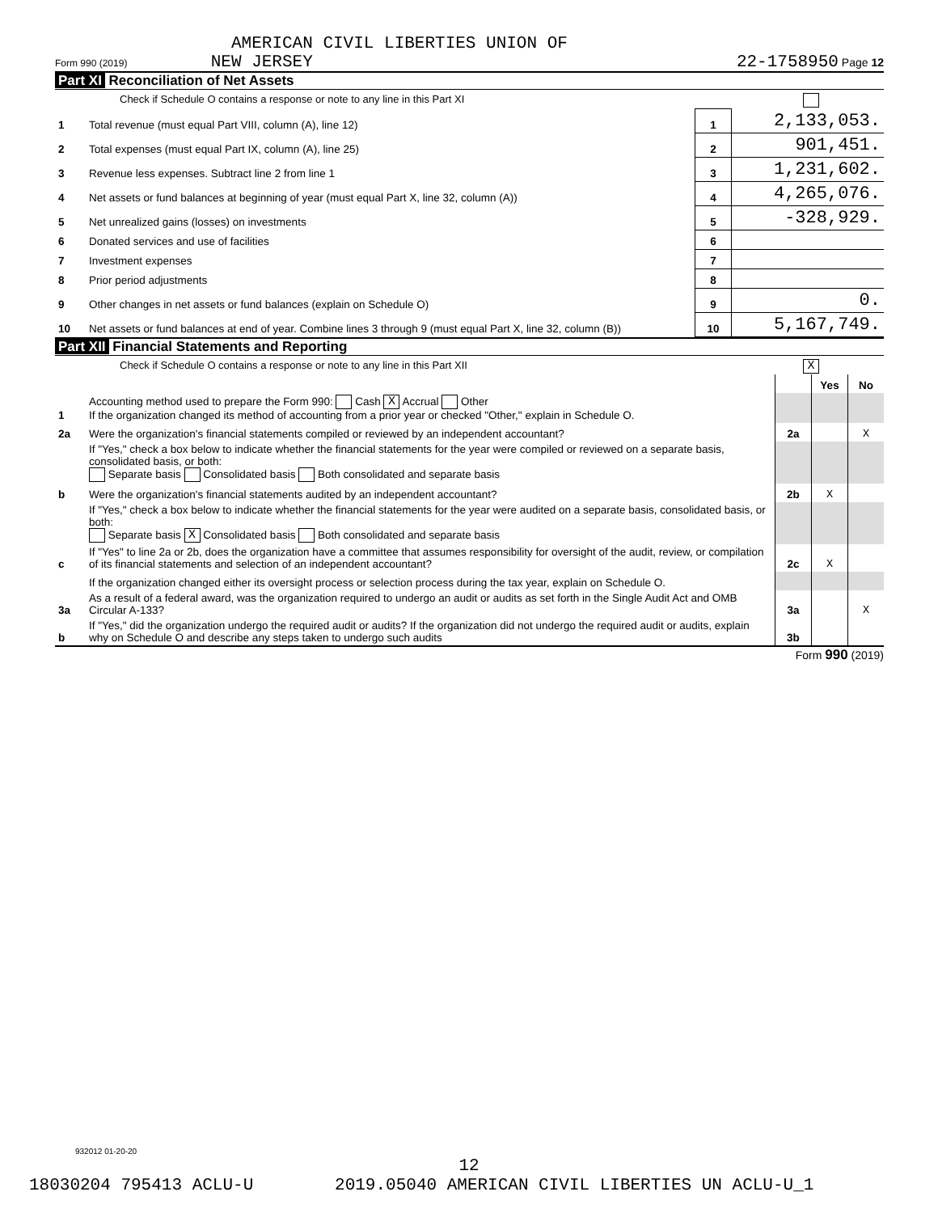AMERICAN CIVIL LIBERTIES UNION OF
Form 990 (2019) NEW JERSEY 22-1758950 Page 12
Part XI Reconciliation of Net Assets
Check if Schedule O contains a response or note to any line in this Part XI
| 1 | Total revenue (must equal Part VIII, column (A), line 12) | 1 | 2,133,053. |
| 2 | Total expenses (must equal Part IX, column (A), line 25) | 2 | 901,451. |
| 3 | Revenue less expenses. Subtract line 2 from line 1 | 3 | 1,231,602. |
| 4 | Net assets or fund balances at beginning of year (must equal Part X, line 32, column (A)) | 4 | 4,265,076. |
| 5 | Net unrealized gains (losses) on investments | 5 | -328,929. |
| 6 | Donated services and use of facilities | 6 | |
| 7 | Investment expenses | 7 | |
| 8 | Prior period adjustments | 8 | |
| 9 | Other changes in net assets or fund balances (explain on Schedule O) | 9 | 0. |
| 10 | Net assets or fund balances at end of year. Combine lines 3 through 9 (must equal Part X, line 32, column (B)) | 10 | 5,167,749. |
Part XII Financial Statements and Reporting
Check if Schedule O contains a response or note to any line in this Part XII X
| | | | Yes | No |
| 1 | Accounting method used to prepare the Form 990: Cash X Accrual Other If the organization changed its method of accounting from a prior year or checked "Other," explain in Schedule O. | | | |
| 2a | Were the organization's financial statements compiled or reviewed by an independent accountant? | 2a | | X |
| | If "Yes," check a box below to indicate whether the financial statements for the year were compiled or reviewed on a separate basis, consolidated basis, or both: Separate basis Consolidated basis Both consolidated and separate basis | | | |
| b | Were the organization's financial statements audited by an independent accountant? | 2b | X | |
| | If "Yes," check a box below to indicate whether the financial statements for the year were audited on a separate basis, consolidated basis, or both: Separate basis X Consolidated basis Both consolidated and separate basis | | | |
| c | If "Yes" to line 2a or 2b, does the organization have a committee that assumes responsibility for oversight of the audit, review, or compilation of its financial statements and selection of an independent accountant? | 2c | X | |
| | If the organization changed either its oversight process or selection process during the tax year, explain on Schedule O. | | | |
| 3a | As a result of a federal award, was the organization required to undergo an audit or audits as set forth in the Single Audit Act and OMB Circular A-133? | 3a | | X |
| b | If "Yes," did the organization undergo the required audit or audits? If the organization did not undergo the required audit or audits, explain why on Schedule O and describe any steps taken to undergo such audits | 3b | | |
Form 990 (2019)
932012 01-20-20
12
18030204 795413 ACLU-U 2019.05040 AMERICAN CIVIL LIBERTIES UN ACLU-U_1